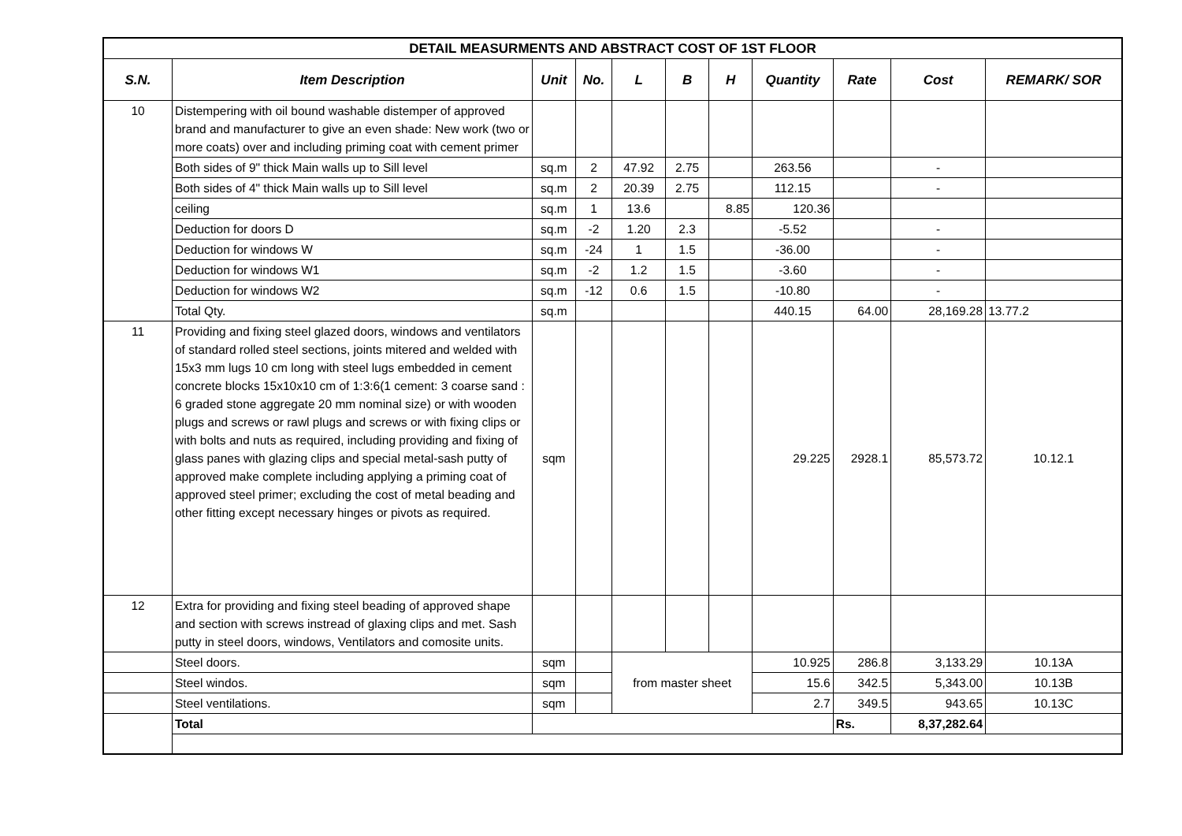| DETAIL MEASURMENTS AND ABSTRACT COST OF 1ST FLOOR | | | | | | | | | | |
| --- | --- | --- | --- | --- | --- | --- | --- | --- | --- | --- |
| S.N. | Item Description | Unit | No. | L | B | H | Quantity | Rate | Cost | REMARK/ SOR |
| 10 | Distempering with oil bound washable distemper of approved brand and manufacturer to give an even shade: New work (two or more coats) over and including priming coat with cement primer | | | | | | | | | |
| | Both sides of 9" thick Main walls up to Sill level | sq.m | 2 | 47.92 | 2.75 | | 263.56 | | - | |
| | Both sides of 4" thick Main walls up to Sill level | sq.m | 2 | 20.39 | 2.75 | | 112.15 | | - | |
| | ceiling | sq.m | 1 | 13.6 | | 8.85 | 120.36 | | | |
| | Deduction for doors D | sq.m | -2 | 1.20 | 2.3 | | -5.52 | | - | |
| | Deduction for windows W | sq.m | -24 | 1 | 1.5 | | -36.00 | | - | |
| | Deduction for windows W1 | sq.m | -2 | 1.2 | 1.5 | | -3.60 | | - | |
| | Deduction for windows W2 | sq.m | -12 | 0.6 | 1.5 | | -10.80 | | - | |
| | Total Qty. | sq.m | | | | | 440.15 | 64.00 | 28,169.28 | 13.77.2 |
| 11 | Providing and fixing steel glazed doors, windows and ventilators of standard rolled steel sections, joints mitered and welded with 15x3 mm lugs 10 cm long with steel lugs embedded in cement concrete blocks 15x10x10 cm of 1:3:6(1 cement: 3 coarse sand : 6 graded stone aggregate 20 mm nominal size) or with wooden plugs and screws or rawl plugs and screws or with fixing clips or with bolts and nuts as required, including providing and fixing of glass panes with glazing clips and special metal-sash putty of approved make complete including applying a priming coat of approved steel primer; excluding the cost of metal beading and other fitting except necessary hinges or pivots as required. | sqm | | | | | 29.225 | 2928.1 | 85,573.72 | 10.12.1 |
| 12 | Extra for providing and fixing steel beading of approved shape and section with screws instread of glaxing clips and met. Sash putty in steel doors, windows, Ventilators and comosite units. | | | | | | | | | |
| | Steel doors. | sqm | | from master sheet | | | 10.925 | 286.8 | 3,133.29 | 10.13A |
| | Steel windos. | sqm | | | | | 15.6 | 342.5 | 5,343.00 | 10.13B |
| | Steel ventilations. | sqm | | | | | 2.7 | 349.5 | 943.65 | 10.13C |
| | Total | | | | | | | Rs. | 8,37,282.64 | |